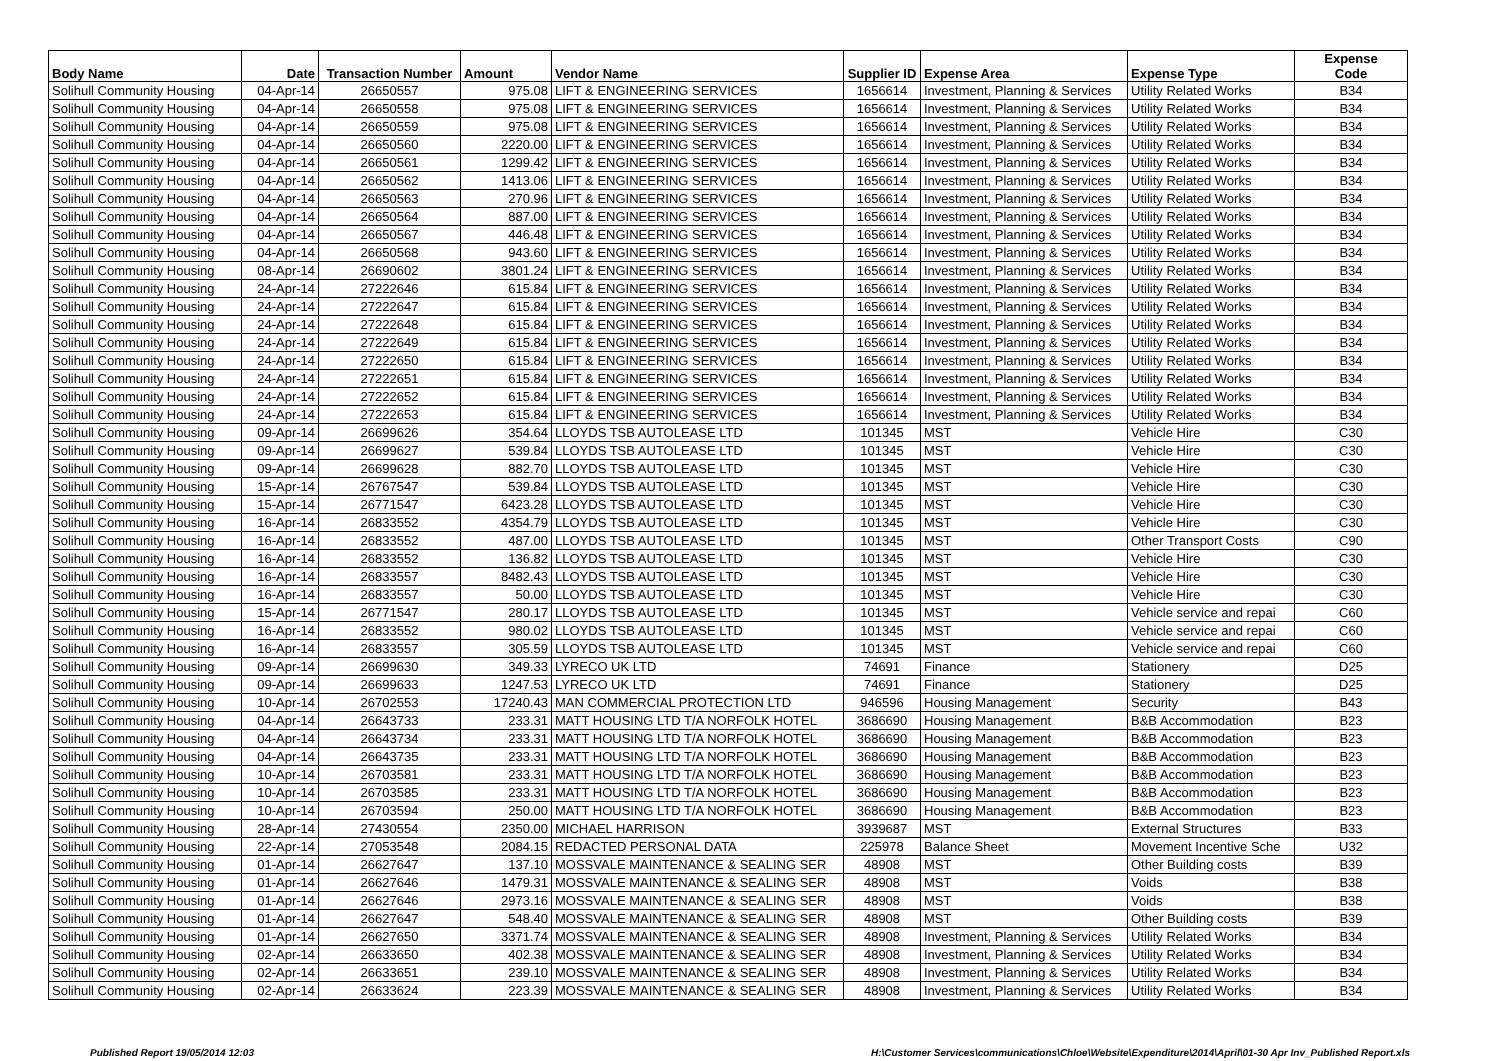| Body Name | Date | Transaction Number | Amount | Vendor Name | Supplier ID | Expense Area | Expense Type | Expense Code |
| --- | --- | --- | --- | --- | --- | --- | --- | --- |
| Solihull Community Housing | 04-Apr-14 | 26650557 | 975.08 | LIFT & ENGINEERING SERVICES | 1656614 | Investment, Planning & Services | Utility Related Works | B34 |
| Solihull Community Housing | 04-Apr-14 | 26650558 | 975.08 | LIFT & ENGINEERING SERVICES | 1656614 | Investment, Planning & Services | Utility Related Works | B34 |
| Solihull Community Housing | 04-Apr-14 | 26650559 | 975.08 | LIFT & ENGINEERING SERVICES | 1656614 | Investment, Planning & Services | Utility Related Works | B34 |
| Solihull Community Housing | 04-Apr-14 | 26650560 | 2220.00 | LIFT & ENGINEERING SERVICES | 1656614 | Investment, Planning & Services | Utility Related Works | B34 |
| Solihull Community Housing | 04-Apr-14 | 26650561 | 1299.42 | LIFT & ENGINEERING SERVICES | 1656614 | Investment, Planning & Services | Utility Related Works | B34 |
| Solihull Community Housing | 04-Apr-14 | 26650562 | 1413.06 | LIFT & ENGINEERING SERVICES | 1656614 | Investment, Planning & Services | Utility Related Works | B34 |
| Solihull Community Housing | 04-Apr-14 | 26650563 | 270.96 | LIFT & ENGINEERING SERVICES | 1656614 | Investment, Planning & Services | Utility Related Works | B34 |
| Solihull Community Housing | 04-Apr-14 | 26650564 | 887.00 | LIFT & ENGINEERING SERVICES | 1656614 | Investment, Planning & Services | Utility Related Works | B34 |
| Solihull Community Housing | 04-Apr-14 | 26650567 | 446.48 | LIFT & ENGINEERING SERVICES | 1656614 | Investment, Planning & Services | Utility Related Works | B34 |
| Solihull Community Housing | 04-Apr-14 | 26650568 | 943.60 | LIFT & ENGINEERING SERVICES | 1656614 | Investment, Planning & Services | Utility Related Works | B34 |
| Solihull Community Housing | 08-Apr-14 | 26690602 | 3801.24 | LIFT & ENGINEERING SERVICES | 1656614 | Investment, Planning & Services | Utility Related Works | B34 |
| Solihull Community Housing | 24-Apr-14 | 27222646 | 615.84 | LIFT & ENGINEERING SERVICES | 1656614 | Investment, Planning & Services | Utility Related Works | B34 |
| Solihull Community Housing | 24-Apr-14 | 27222647 | 615.84 | LIFT & ENGINEERING SERVICES | 1656614 | Investment, Planning & Services | Utility Related Works | B34 |
| Solihull Community Housing | 24-Apr-14 | 27222648 | 615.84 | LIFT & ENGINEERING SERVICES | 1656614 | Investment, Planning & Services | Utility Related Works | B34 |
| Solihull Community Housing | 24-Apr-14 | 27222649 | 615.84 | LIFT & ENGINEERING SERVICES | 1656614 | Investment, Planning & Services | Utility Related Works | B34 |
| Solihull Community Housing | 24-Apr-14 | 27222650 | 615.84 | LIFT & ENGINEERING SERVICES | 1656614 | Investment, Planning & Services | Utility Related Works | B34 |
| Solihull Community Housing | 24-Apr-14 | 27222651 | 615.84 | LIFT & ENGINEERING SERVICES | 1656614 | Investment, Planning & Services | Utility Related Works | B34 |
| Solihull Community Housing | 24-Apr-14 | 27222652 | 615.84 | LIFT & ENGINEERING SERVICES | 1656614 | Investment, Planning & Services | Utility Related Works | B34 |
| Solihull Community Housing | 24-Apr-14 | 27222653 | 615.84 | LIFT & ENGINEERING SERVICES | 1656614 | Investment, Planning & Services | Utility Related Works | B34 |
| Solihull Community Housing | 09-Apr-14 | 26699626 | 354.64 | LLOYDS TSB AUTOLEASE LTD | 101345 | MST | Vehicle Hire | C30 |
| Solihull Community Housing | 09-Apr-14 | 26699627 | 539.84 | LLOYDS TSB AUTOLEASE LTD | 101345 | MST | Vehicle Hire | C30 |
| Solihull Community Housing | 09-Apr-14 | 26699628 | 882.70 | LLOYDS TSB AUTOLEASE LTD | 101345 | MST | Vehicle Hire | C30 |
| Solihull Community Housing | 15-Apr-14 | 26767547 | 539.84 | LLOYDS TSB AUTOLEASE LTD | 101345 | MST | Vehicle Hire | C30 |
| Solihull Community Housing | 15-Apr-14 | 26771547 | 6423.28 | LLOYDS TSB AUTOLEASE LTD | 101345 | MST | Vehicle Hire | C30 |
| Solihull Community Housing | 16-Apr-14 | 26833552 | 4354.79 | LLOYDS TSB AUTOLEASE LTD | 101345 | MST | Vehicle Hire | C30 |
| Solihull Community Housing | 16-Apr-14 | 26833552 | 487.00 | LLOYDS TSB AUTOLEASE LTD | 101345 | MST | Other Transport Costs | C90 |
| Solihull Community Housing | 16-Apr-14 | 26833552 | 136.82 | LLOYDS TSB AUTOLEASE LTD | 101345 | MST | Vehicle Hire | C30 |
| Solihull Community Housing | 16-Apr-14 | 26833557 | 8482.43 | LLOYDS TSB AUTOLEASE LTD | 101345 | MST | Vehicle Hire | C30 |
| Solihull Community Housing | 16-Apr-14 | 26833557 | 50.00 | LLOYDS TSB AUTOLEASE LTD | 101345 | MST | Vehicle Hire | C30 |
| Solihull Community Housing | 15-Apr-14 | 26771547 | 280.17 | LLOYDS TSB AUTOLEASE LTD | 101345 | MST | Vehicle service and repai | C60 |
| Solihull Community Housing | 16-Apr-14 | 26833552 | 980.02 | LLOYDS TSB AUTOLEASE LTD | 101345 | MST | Vehicle service and repai | C60 |
| Solihull Community Housing | 16-Apr-14 | 26833557 | 305.59 | LLOYDS TSB AUTOLEASE LTD | 101345 | MST | Vehicle service and repai | C60 |
| Solihull Community Housing | 09-Apr-14 | 26699630 | 349.33 | LYRECO UK LTD | 74691 | Finance | Stationery | D25 |
| Solihull Community Housing | 09-Apr-14 | 26699633 | 1247.53 | LYRECO UK LTD | 74691 | Finance | Stationery | D25 |
| Solihull Community Housing | 10-Apr-14 | 26702553 | 17240.43 | MAN COMMERCIAL PROTECTION LTD | 946596 | Housing Management | Security | B43 |
| Solihull Community Housing | 04-Apr-14 | 26643733 | 233.31 | MATT HOUSING LTD T/A NORFOLK HOTEL | 3686690 | Housing Management | B&B Accommodation | B23 |
| Solihull Community Housing | 04-Apr-14 | 26643734 | 233.31 | MATT HOUSING LTD T/A NORFOLK HOTEL | 3686690 | Housing Management | B&B Accommodation | B23 |
| Solihull Community Housing | 04-Apr-14 | 26643735 | 233.31 | MATT HOUSING LTD T/A NORFOLK HOTEL | 3686690 | Housing Management | B&B Accommodation | B23 |
| Solihull Community Housing | 10-Apr-14 | 26703581 | 233.31 | MATT HOUSING LTD T/A NORFOLK HOTEL | 3686690 | Housing Management | B&B Accommodation | B23 |
| Solihull Community Housing | 10-Apr-14 | 26703585 | 233.31 | MATT HOUSING LTD T/A NORFOLK HOTEL | 3686690 | Housing Management | B&B Accommodation | B23 |
| Solihull Community Housing | 10-Apr-14 | 26703594 | 250.00 | MATT HOUSING LTD T/A NORFOLK HOTEL | 3686690 | Housing Management | B&B Accommodation | B23 |
| Solihull Community Housing | 28-Apr-14 | 27430554 | 2350.00 | MICHAEL HARRISON | 3939687 | MST | External Structures | B33 |
| Solihull Community Housing | 22-Apr-14 | 27053548 | 2084.15 | REDACTED PERSONAL DATA | 225978 | Balance Sheet | Movement Incentive Sche | U32 |
| Solihull Community Housing | 01-Apr-14 | 26627647 | 137.10 | MOSSVALE MAINTENANCE & SEALING SER | 48908 | MST | Other Building costs | B39 |
| Solihull Community Housing | 01-Apr-14 | 26627646 | 1479.31 | MOSSVALE MAINTENANCE & SEALING SER | 48908 | MST | Voids | B38 |
| Solihull Community Housing | 01-Apr-14 | 26627646 | 2973.16 | MOSSVALE MAINTENANCE & SEALING SER | 48908 | MST | Voids | B38 |
| Solihull Community Housing | 01-Apr-14 | 26627647 | 548.40 | MOSSVALE MAINTENANCE & SEALING SER | 48908 | MST | Other Building costs | B39 |
| Solihull Community Housing | 01-Apr-14 | 26627650 | 3371.74 | MOSSVALE MAINTENANCE & SEALING SER | 48908 | Investment, Planning & Services | Utility Related Works | B34 |
| Solihull Community Housing | 02-Apr-14 | 26633650 | 402.38 | MOSSVALE MAINTENANCE & SEALING SER | 48908 | Investment, Planning & Services | Utility Related Works | B34 |
| Solihull Community Housing | 02-Apr-14 | 26633651 | 239.10 | MOSSVALE MAINTENANCE & SEALING SER | 48908 | Investment, Planning & Services | Utility Related Works | B34 |
| Solihull Community Housing | 02-Apr-14 | 26633624 | 223.39 | MOSSVALE MAINTENANCE & SEALING SER | 48908 | Investment, Planning & Services | Utility Related Works | B34 |
Published Report 19/05/2014 12:03 H:\Customer Services\communications\Chloe\Website\Expenditure\2014\April\01-30 Apr Inv_Published Report.xls